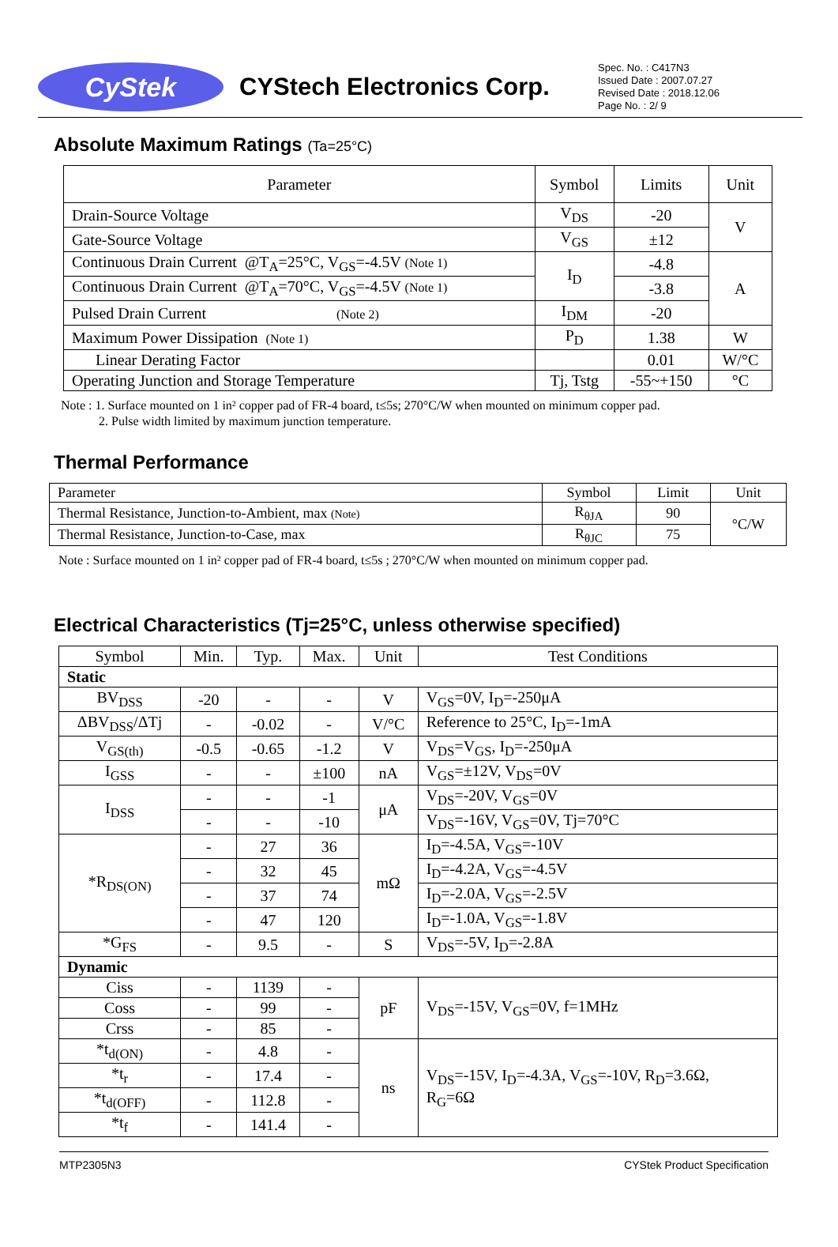CyStek
CYStech Electronics Corp.
Spec. No. : C417N3
Issued Date : 2007.07.27
Revised Date : 2018.12.06
Page No. : 2/ 9
Absolute Maximum Ratings (Ta=25°C)
| Parameter | Symbol | Limits | Unit |
| --- | --- | --- | --- |
| Drain-Source Voltage | V<sub>DS</sub> | -20 | V |
| Gate-Source Voltage | V<sub>GS</sub> | ±12 | |
| Continuous Drain Current @T<sub>A</sub>=25°C, V<sub>GS</sub>=-4.5V (Note 1) | I<sub>D</sub> | -4.8 | A |
| Continuous Drain Current @T<sub>A</sub>=70°C, V<sub>GS</sub>=-4.5V (Note 1) | | -3.8 | |
| Pulsed Drain Current (Note 2) | I<sub>DM</sub> | -20 | |
| Maximum Power Dissipation (Note 1) | P<sub>D</sub> | 1.38 | W |
| Linear Derating Factor | | 0.01 | W/°C |
| Operating Junction and Storage Temperature | Tj, Tstg | -55~+150 | °C |
Note : 1. Surface mounted on 1 in² copper pad of FR-4 board, t≤5s; 270°C/W when mounted on minimum copper pad.
2. Pulse width limited by maximum junction temperature.
Thermal Performance
| Parameter | Symbol | Limit | Unit |
| Thermal Resistance, Junction-to-Ambient, max (Note) | R<sub>θJA</sub> | 90 | °C/W |
| Thermal Resistance, Junction-to-Case, max | R<sub>θJC</sub> | 75 | |
Note : Surface mounted on 1 in² copper pad of FR-4 board, t≤5s ; 270°C/W when mounted on minimum copper pad.
Electrical Characteristics (Tj=25°C, unless otherwise specified)
| Symbol | Min. | Typ. | Max. | Unit | Test Conditions |
| Static | | | | | |
| BV<sub>DSS</sub> | -20 | - | - | V | V<sub>GS</sub>=0V, I<sub>D</sub>=-250μA |
| ΔBV<sub>DSS</sub>/ΔTj | - | -0.02 | - | V/°C | Reference to 25°C, I<sub>D</sub>=-1mA |
| V<sub>GS(th)</sub> | -0.5 | -0.65 | -1.2 | V | V<sub>DS</sub>=V<sub>GS</sub>, I<sub>D</sub>=-250μA |
| I<sub>GSS</sub> | - | - | ±100 | nA | V<sub>GS</sub>=±12V, V<sub>DS</sub>=0V |
| I<sub>DSS</sub> | - | - | -1 | μA | V<sub>DS</sub>=-20V, V<sub>GS</sub>=0V |
| | - | - | -10 | | V<sub>DS</sub>=-16V, V<sub>GS</sub>=0V, Tj=70°C |
| *R<sub>DS(ON)</sub> | - | 27 | 36 | mΩ | I<sub>D</sub>=-4.5A, V<sub>GS</sub>=-10V |
| | - | 32 | 45 | | I<sub>D</sub>=-4.2A, V<sub>GS</sub>=-4.5V |
| | - | 37 | 74 | | I<sub>D</sub>=-2.0A, V<sub>GS</sub>=-2.5V |
| | - | 47 | 120 | | I<sub>D</sub>=-1.0A, V<sub>GS</sub>=-1.8V |
| *G<sub>FS</sub> | - | 9.5 | - | S | V<sub>DS</sub>=-5V, I<sub>D</sub>=-2.8A |
| Dynamic | | | | | |
| Ciss | - | 1139 | - | pF | V<sub>DS</sub>=-15V, V<sub>GS</sub>=0V, f=1MHz |
| Coss | - | 99 | - | | |
| Crss | - | 85 | - | | |
| *t<sub>d(ON)</sub> | - | 4.8 | - | ns | V<sub>DS</sub>=-15V, I<sub>D</sub>=-4.3A, V<sub>GS</sub>=-10V, R<sub>D</sub>=3.6Ω, R<sub>G</sub>=6Ω |
| *t<sub>r</sub> | - | 17.4 | - | | |
| *t<sub>d(OFF)</sub> | - | 112.8 | - | | |
| *t<sub>f</sub> | - | 141.4 | - | | |
MTP2305N3 CYStek Product Specification